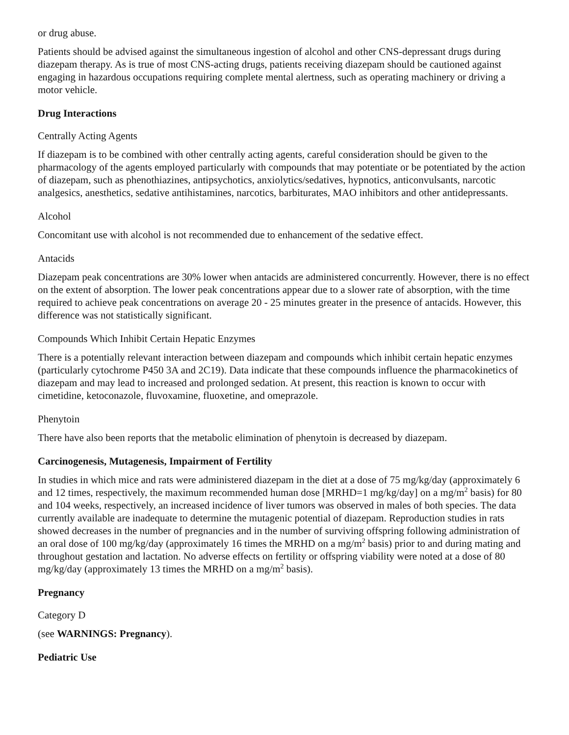or drug abuse.
Patients should be advised against the simultaneous ingestion of alcohol and other CNS-depressant drugs during diazepam therapy. As is true of most CNS-acting drugs, patients receiving diazepam should be cautioned against engaging in hazardous occupations requiring complete mental alertness, such as operating machinery or driving a motor vehicle.
Drug Interactions
Centrally Acting Agents
If diazepam is to be combined with other centrally acting agents, careful consideration should be given to the pharmacology of the agents employed particularly with compounds that may potentiate or be potentiated by the action of diazepam, such as phenothiazines, antipsychotics, anxiolytics/sedatives, hypnotics, anticonvulsants, narcotic analgesics, anesthetics, sedative antihistamines, narcotics, barbiturates, MAO inhibitors and other antidepressants.
Alcohol
Concomitant use with alcohol is not recommended due to enhancement of the sedative effect.
Antacids
Diazepam peak concentrations are 30% lower when antacids are administered concurrently. However, there is no effect on the extent of absorption. The lower peak concentrations appear due to a slower rate of absorption, with the time required to achieve peak concentrations on average 20 - 25 minutes greater in the presence of antacids. However, this difference was not statistically significant.
Compounds Which Inhibit Certain Hepatic Enzymes
There is a potentially relevant interaction between diazepam and compounds which inhibit certain hepatic enzymes (particularly cytochrome P450 3A and 2C19). Data indicate that these compounds influence the pharmacokinetics of diazepam and may lead to increased and prolonged sedation. At present, this reaction is known to occur with cimetidine, ketoconazole, fluvoxamine, fluoxetine, and omeprazole.
Phenytoin
There have also been reports that the metabolic elimination of phenytoin is decreased by diazepam.
Carcinogenesis, Mutagenesis, Impairment of Fertility
In studies in which mice and rats were administered diazepam in the diet at a dose of 75 mg/kg/day (approximately 6 and 12 times, respectively, the maximum recommended human dose [MRHD=1 mg/kg/day] on a mg/m<sup>2</sup> basis) for 80 and 104 weeks, respectively, an increased incidence of liver tumors was observed in males of both species. The data currently available are inadequate to determine the mutagenic potential of diazepam. Reproduction studies in rats showed decreases in the number of pregnancies and in the number of surviving offspring following administration of an oral dose of 100 mg/kg/day (approximately 16 times the MRHD on a mg/m<sup>2</sup> basis) prior to and during mating and throughout gestation and lactation. No adverse effects on fertility or offspring viability were noted at a dose of 80 mg/kg/day (approximately 13 times the MRHD on a mg/m<sup>2</sup> basis).
Pregnancy
Category D
(see WARNINGS: Pregnancy).
Pediatric Use